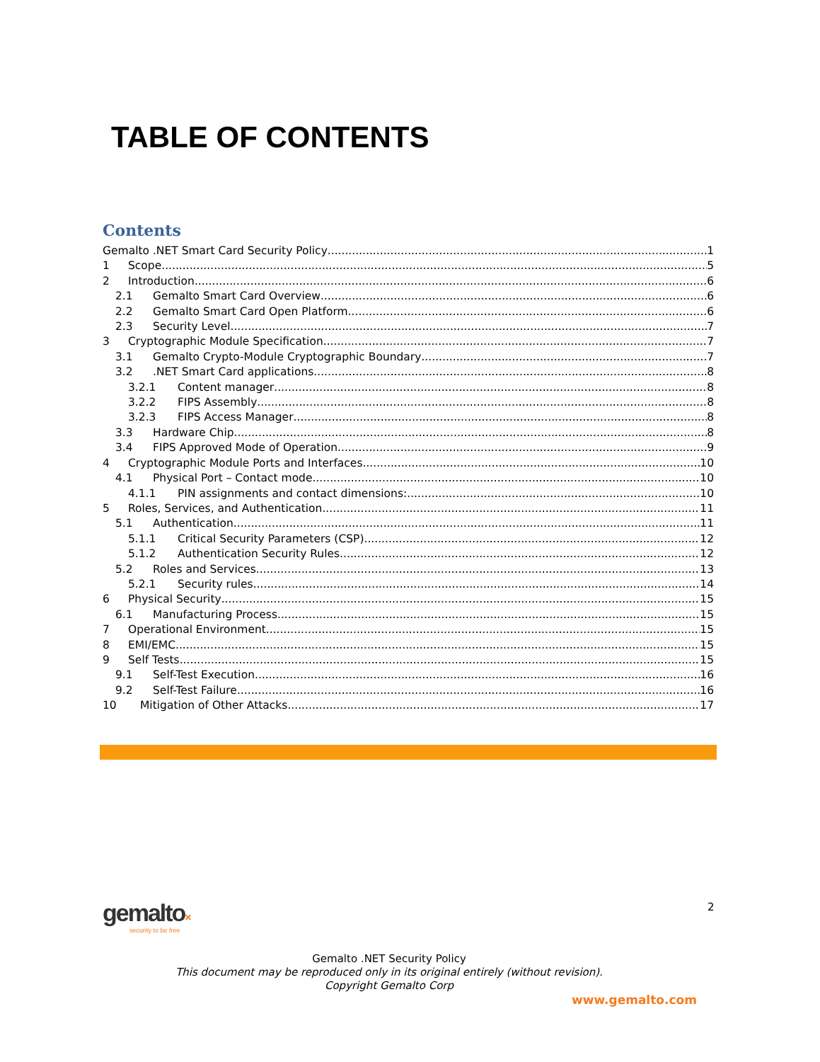TABLE OF CONTENTS
Contents
Gemalto .NET Smart Card Security Policy 1
1 Scope 5
2 Introduction 6
2.1 Gemalto Smart Card Overview 6
2.2 Gemalto Smart Card Open Platform 6
2.3 Security Level 7
3 Cryptographic Module Specification 7
3.1 Gemalto Crypto-Module Cryptographic Boundary 7
3.2.NET Smart Card applications 8
3.2.1 Content manager 8
3.2.2 FIPS Assembly 8
3.2.3 FIPS Access Manager 8
3.3 Hardware Chip 8
3.4 FIPS Approved Mode of Operation 9
4 Cryptographic Module Ports and Interfaces 10
4.1 Physical Port – Contact mode 10
4.1.1 PIN assignments and contact dimensions: 10
5 Roles, Services, and Authentication 11
5.1 Authentication 11
5.1.1 Critical Security Parameters (CSP) 12
5.1.2 Authentication Security Rules 12
5.2 Roles and Services 13
5.2.1 Security rules 14
6 Physical Security 15
6.1 Manufacturing Process 15
7 Operational Environment 15
8 EMI/EMC 15
9 Self Tests 15
9.1 Self-Test Execution 16
9.2 Self-Test Failure 16
10 Mitigation of Other Attacks 17
gemalto×
security to be free
2
Gemalto .NET Security Policy
This document may be reproduced only in its original entirely (without revision).
Copyright Gemalto Corp
www.gemalto.com